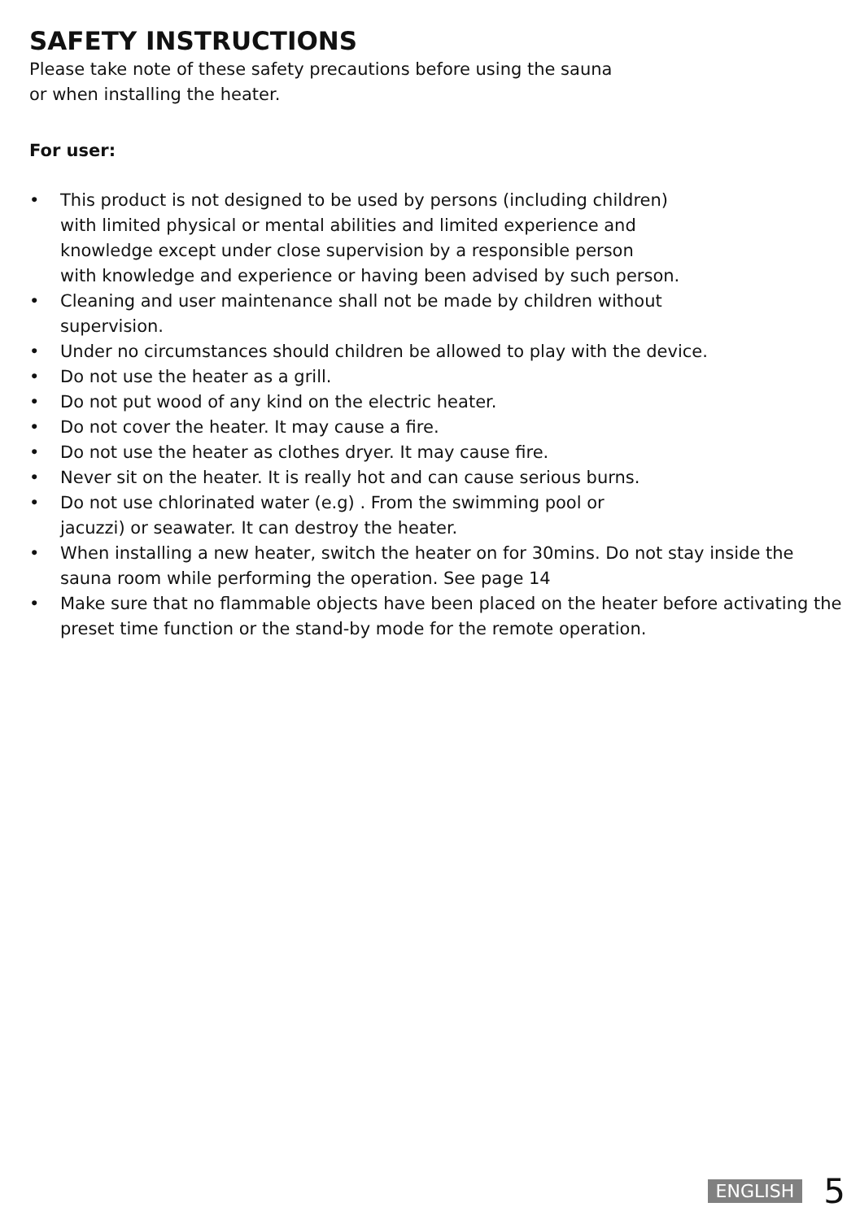SAFETY INSTRUCTIONS
Please take note of these safety precautions before using the sauna
or when installing the heater.
For user:
• This product is not designed to be used by persons (including children)
with limited physical or mental abilities and limited experience and
knowledge except under close supervision by a responsible person
with knowledge and experience or having been advised by such person.
• Cleaning and user maintenance shall not be made by children without
supervision.
• Under no circumstances should children be allowed to play with the device.
• Do not use the heater as a grill.
• Do not put wood of any kind on the electric heater.
• Do not cover the heater. It may cause a fire.
• Do not use the heater as clothes dryer. It may cause fire.
• Never sit on the heater. It is really hot and can cause serious burns.
• Do not use chlorinated water (e.g) . From the swimming pool or
jacuzzi) or seawater. It can destroy the heater.
• When installing a new heater, switch the heater on for 30mins. Do not stay inside the sauna room while performing the operation. See page 14
• Make sure that no flammable objects have been placed on the heater before activating the preset time function or the stand-by mode for the remote operation.
ENGLISH 5